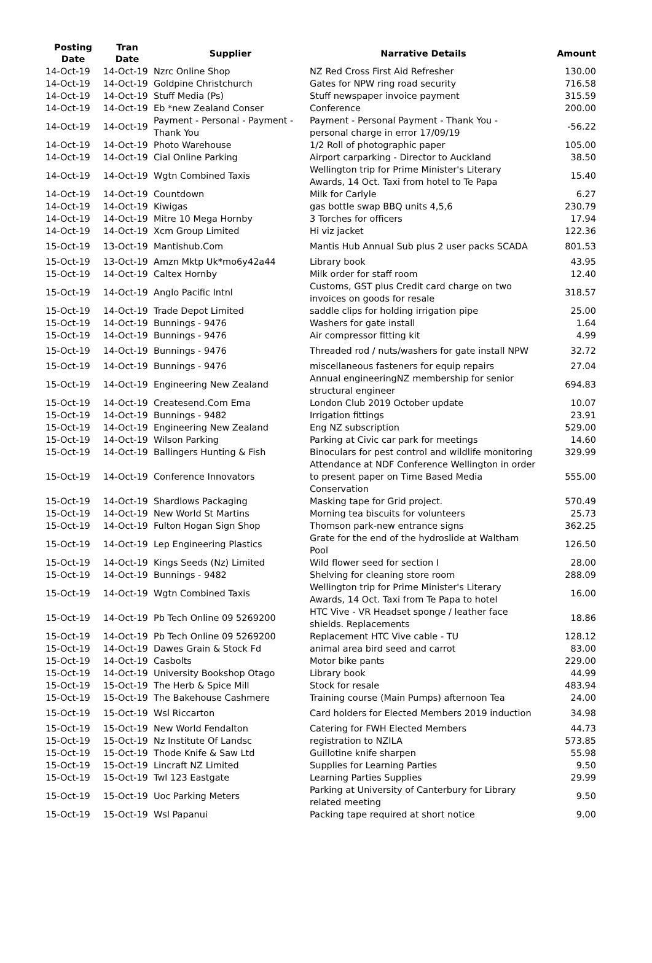| Posting Date | Tran Date | Supplier | Narrative Details | Amount |
| --- | --- | --- | --- | --- |
| 14-Oct-19 | 14-Oct-19 | Nzrc Online Shop | NZ Red Cross First Aid Refresher | 130.00 |
| 14-Oct-19 | 14-Oct-19 | Goldpine Christchurch | Gates for NPW ring road security | 716.58 |
| 14-Oct-19 | 14-Oct-19 | Stuff Media (Ps) | Stuff newspaper invoice payment | 315.59 |
| 14-Oct-19 | 14-Oct-19 | Eb *new Zealand Conser | Conference | 200.00 |
| 14-Oct-19 | 14-Oct-19 | Payment - Personal - Payment - Thank You | Payment - Personal Payment - Thank You - personal charge in error 17/09/19 | -56.22 |
| 14-Oct-19 | 14-Oct-19 | Photo Warehouse | 1/2 Roll of photographic paper | 105.00 |
| 14-Oct-19 | 14-Oct-19 | Cial Online Parking | Airport carparking - Director to Auckland | 38.50 |
| 14-Oct-19 | 14-Oct-19 | Wgtn Combined Taxis | Wellington trip for Prime Minister's Literary Awards, 14 Oct. Taxi from hotel to Te Papa | 15.40 |
| 14-Oct-19 | 14-Oct-19 | Countdown | Milk for Carlyle | 6.27 |
| 14-Oct-19 | 14-Oct-19 | Kiwigas | gas bottle swap BBQ units 4,5,6 | 230.79 |
| 14-Oct-19 | 14-Oct-19 | Mitre 10 Mega Hornby | 3 Torches for officers | 17.94 |
| 14-Oct-19 | 14-Oct-19 | Xcm Group Limited | Hi viz jacket | 122.36 |
| 15-Oct-19 | 13-Oct-19 | Mantishub.Com | Mantis Hub Annual Sub plus 2 user packs SCADA | 801.53 |
| 15-Oct-19 | 13-Oct-19 | Amzn Mktp Uk*mo6y42a44 | Library book | 43.95 |
| 15-Oct-19 | 14-Oct-19 | Caltex Hornby | Milk order for staff room | 12.40 |
| 15-Oct-19 | 14-Oct-19 | Anglo Pacific Intnl | Customs, GST plus Credit card charge on two invoices on goods for resale | 318.57 |
| 15-Oct-19 | 14-Oct-19 | Trade Depot Limited | saddle clips for holding irrigation pipe | 25.00 |
| 15-Oct-19 | 14-Oct-19 | Bunnings - 9476 | Washers for gate install | 1.64 |
| 15-Oct-19 | 14-Oct-19 | Bunnings - 9476 | Air compressor fitting kit | 4.99 |
| 15-Oct-19 | 14-Oct-19 | Bunnings - 9476 | Threaded rod / nuts/washers for gate install NPW | 32.72 |
| 15-Oct-19 | 14-Oct-19 | Bunnings - 9476 | miscellaneous fasteners for equip repairs | 27.04 |
| 15-Oct-19 | 14-Oct-19 | Engineering New Zealand | Annual engineeringNZ membership for senior structural engineer | 694.83 |
| 15-Oct-19 | 14-Oct-19 | Createsend.Com Ema | London Club 2019 October update | 10.07 |
| 15-Oct-19 | 14-Oct-19 | Bunnings - 9482 | Irrigation fittings | 23.91 |
| 15-Oct-19 | 14-Oct-19 | Engineering New Zealand | Eng NZ subscription | 529.00 |
| 15-Oct-19 | 14-Oct-19 | Wilson Parking | Parking at Civic car park for meetings | 14.60 |
| 15-Oct-19 | 14-Oct-19 | Ballingers Hunting & Fish | Binoculars for pest control and wildlife monitoring | 329.99 |
| 15-Oct-19 | 14-Oct-19 | Conference Innovators | Attendance at NDF Conference Wellington in order to present paper on Time Based Media Conservation | 555.00 |
| 15-Oct-19 | 14-Oct-19 | Shardlows Packaging | Masking tape for Grid project. | 570.49 |
| 15-Oct-19 | 14-Oct-19 | New World St Martins | Morning tea biscuits for volunteers | 25.73 |
| 15-Oct-19 | 14-Oct-19 | Fulton Hogan Sign Shop | Thomson park-new entrance signs | 362.25 |
| 15-Oct-19 | 14-Oct-19 | Lep Engineering Plastics | Grate for the end of the hydroslide at Waltham Pool | 126.50 |
| 15-Oct-19 | 14-Oct-19 | Kings Seeds (Nz) Limited | Wild flower seed for section I | 28.00 |
| 15-Oct-19 | 14-Oct-19 | Bunnings - 9482 | Shelving for cleaning store room | 288.09 |
| 15-Oct-19 | 14-Oct-19 | Wgtn Combined Taxis | Wellington trip for Prime Minister's Literary Awards, 14 Oct. Taxi from Te Papa to hotel | 16.00 |
| 15-Oct-19 | 14-Oct-19 | Pb Tech Online 09 5269200 | HTC Vive - VR Headset sponge / leather face shields. Replacements | 18.86 |
| 15-Oct-19 | 14-Oct-19 | Pb Tech Online 09 5269200 | Replacement HTC Vive cable - TU | 128.12 |
| 15-Oct-19 | 14-Oct-19 | Dawes Grain & Stock Fd | animal area bird seed and carrot | 83.00 |
| 15-Oct-19 | 14-Oct-19 | Casbolts | Motor bike pants | 229.00 |
| 15-Oct-19 | 14-Oct-19 | University Bookshop Otago | Library book | 44.99 |
| 15-Oct-19 | 15-Oct-19 | The Herb & Spice Mill | Stock for resale | 483.94 |
| 15-Oct-19 | 15-Oct-19 | The Bakehouse Cashmere | Training course (Main Pumps) afternoon Tea | 24.00 |
| 15-Oct-19 | 15-Oct-19 | Wsl Riccarton | Card holders for Elected Members 2019 induction | 34.98 |
| 15-Oct-19 | 15-Oct-19 | New World Fendalton | Catering for FWH Elected Members | 44.73 |
| 15-Oct-19 | 15-Oct-19 | Nz Institute Of Landsc | registration to NZILA | 573.85 |
| 15-Oct-19 | 15-Oct-19 | Thode Knife & Saw Ltd | Guillotine knife sharpen | 55.98 |
| 15-Oct-19 | 15-Oct-19 | Lincraft NZ Limited | Supplies for Learning Parties | 9.50 |
| 15-Oct-19 | 15-Oct-19 | Twl 123 Eastgate | Learning Parties Supplies | 29.99 |
| 15-Oct-19 | 15-Oct-19 | Uoc Parking Meters | Parking at University of Canterbury for Library related meeting | 9.50 |
| 15-Oct-19 | 15-Oct-19 | Wsl Papanui | Packing tape required at short notice | 9.00 |